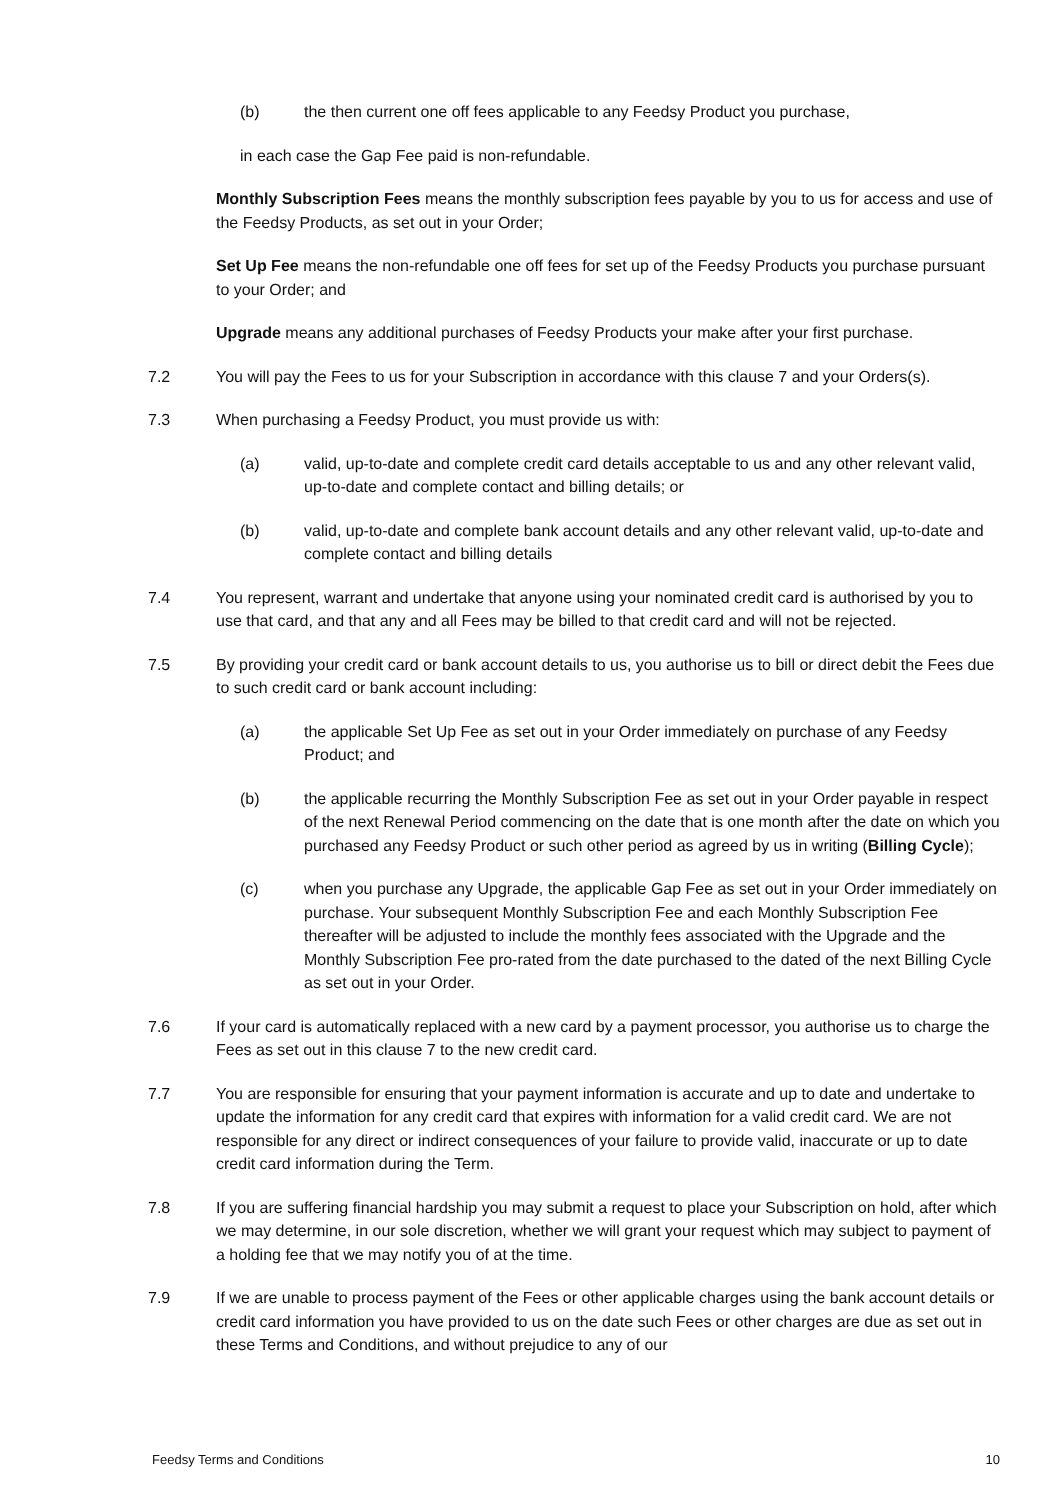(b) the then current one off fees applicable to any Feedsy Product you purchase,
in each case the Gap Fee paid is non-refundable.
Monthly Subscription Fees means the monthly subscription fees payable by you to us for access and use of the Feedsy Products, as set out in your Order;
Set Up Fee means the non-refundable one off fees for set up of the Feedsy Products you purchase pursuant to your Order; and
Upgrade means any additional purchases of Feedsy Products your make after your first purchase.
7.2 You will pay the Fees to us for your Subscription in accordance with this clause 7 and your Orders(s).
7.3 When purchasing a Feedsy Product, you must provide us with:
(a) valid, up-to-date and complete credit card details acceptable to us and any other relevant valid, up-to-date and complete contact and billing details; or
(b) valid, up-to-date and complete bank account details and any other relevant valid, up-to-date and complete contact and billing details
7.4 You represent, warrant and undertake that anyone using your nominated credit card is authorised by you to use that card, and that any and all Fees may be billed to that credit card and will not be rejected.
7.5 By providing your credit card or bank account details to us, you authorise us to bill or direct debit the Fees due to such credit card or bank account including:
(a) the applicable Set Up Fee as set out in your Order immediately on purchase of any Feedsy Product; and
(b) the applicable recurring the Monthly Subscription Fee as set out in your Order payable in respect of the next Renewal Period commencing on the date that is one month after the date on which you purchased any Feedsy Product or such other period as agreed by us in writing (Billing Cycle);
(c) when you purchase any Upgrade, the applicable Gap Fee as set out in your Order immediately on purchase. Your subsequent Monthly Subscription Fee and each Monthly Subscription Fee thereafter will be adjusted to include the monthly fees associated with the Upgrade and the Monthly Subscription Fee pro-rated from the date purchased to the dated of the next Billing Cycle as set out in your Order.
7.6 If your card is automatically replaced with a new card by a payment processor, you authorise us to charge the Fees as set out in this clause 7 to the new credit card.
7.7 You are responsible for ensuring that your payment information is accurate and up to date and undertake to update the information for any credit card that expires with information for a valid credit card. We are not responsible for any direct or indirect consequences of your failure to provide valid, inaccurate or up to date credit card information during the Term.
7.8 If you are suffering financial hardship you may submit a request to place your Subscription on hold, after which we may determine, in our sole discretion, whether we will grant your request which may subject to payment of a holding fee that we may notify you of at the time.
7.9 If we are unable to process payment of the Fees or other applicable charges using the bank account details or credit card information you have provided to us on the date such Fees or other charges are due as set out in these Terms and Conditions, and without prejudice to any of our
Feedsy Terms and Conditions 10